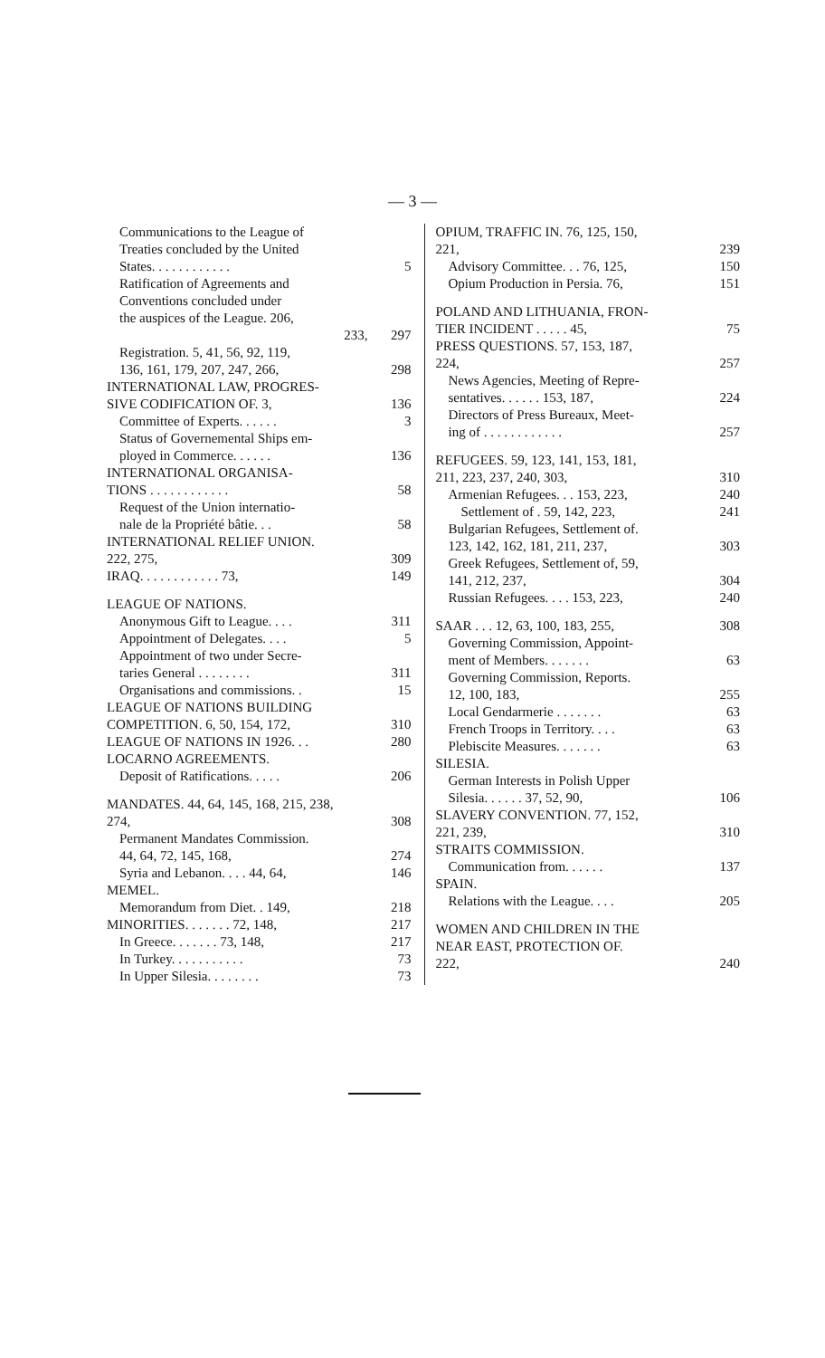— 3 —
Communications to the League of
Treaties concluded by the United
States. . . . . . . . . . . .
5
Ratification of Agreements and
Conventions concluded under
the auspices of the League. 206,
233, 297
Registration. 5, 41, 56, 92, 119,
136, 161, 179, 207, 247, 266,
298
INTERNATIONAL LAW, PROGRES-
SIVE CODIFICATION OF. 3,
136
Committee of Experts. . . . . . 3
Status of Governemental Ships em-
ployed in Commerce. . . . . .
136
INTERNATIONAL ORGANISA-
TIONS . . . . . . . . . . . .
58
Request of the Union internatio-
nale de la Propriété bâtie. . .
58
INTERNATIONAL RELIEF UNION.
222, 275,
309
IRAQ. . . . . . . . . . . . 73, 149
LEAGUE OF NATIONS.
Anonymous Gift to League. . . . 311
Appointment of Delegates. . . . 5
Appointment of two under Secre-
taries General . . . . . . . .
311
Organisations and commissions. . 15
LEAGUE OF NATIONS BUILDING
COMPETITION. 6, 50, 154, 172,
310
LEAGUE OF NATIONS IN 1926. . . 280
LOCARNO AGREEMENTS.
Deposit of Ratifications. . . . . 206
MANDATES. 44, 64, 145, 168, 215, 238,
274,
308
Permanent Mandates Commission.
44, 64, 72, 145, 168,
274
Syria and Lebanon. . . . 44, 64, 146
MEMEL.
Memorandum from Diet. . 149, 218
MINORITIES. . . . . . . 72, 148, 217
In Greece. . . . . . . 73, 148, 217
In Turkey. . . . . . . . . . . 73
In Upper Silesia. . . . . . . . 73
OPIUM, TRAFFIC IN. 76, 125, 150,
221,
239
Advisory Committee. . . 76, 125, 150
Opium Production in Persia. 76, 151
POLAND AND LITHUANIA, FRON-
TIER INCIDENT . . . . . 45,
75
PRESS QUESTIONS. 57, 153, 187,
224,
257
News Agencies, Meeting of Repre-
sentatives. . . . . . 153, 187,
224
Directors of Press Bureaux, Meet-
ing of . . . . . . . . . . . .
257
REFUGEES. 59, 123, 141, 153, 181,
211, 223, 237, 240, 303,
310
Armenian Refugees. . . 153, 223, 240
Settlement of . 59, 142, 223, 241
Bulgarian Refugees, Settlement of.
123, 142, 162, 181, 211, 237,
303
Greek Refugees, Settlement of, 59,
141, 212, 237,
304
Russian Refugees. . . . 153, 223, 240
SAAR . . . 12, 63, 100, 183, 255, 308
Governing Commission, Appoint-
ment of Members. . . . . . .
63
Governing Commission, Reports.
12, 100, 183,
255
Local Gendarmerie . . . . . . . 63
French Troops in Territory. . . . 63
Plebiscite Measures. . . . . . . 63
SILESIA.
German Interests in Polish Upper
Silesia. . . . . . 37, 52, 90,
106
SLAVERY CONVENTION. 77, 152,
221, 239,
310
STRAITS COMMISSION.
Communication from. . . . . . 137
SPAIN.
Relations with the League. . . . 205
WOMEN AND CHILDREN IN THE
NEAR EAST, PROTECTION OF.
222,
240